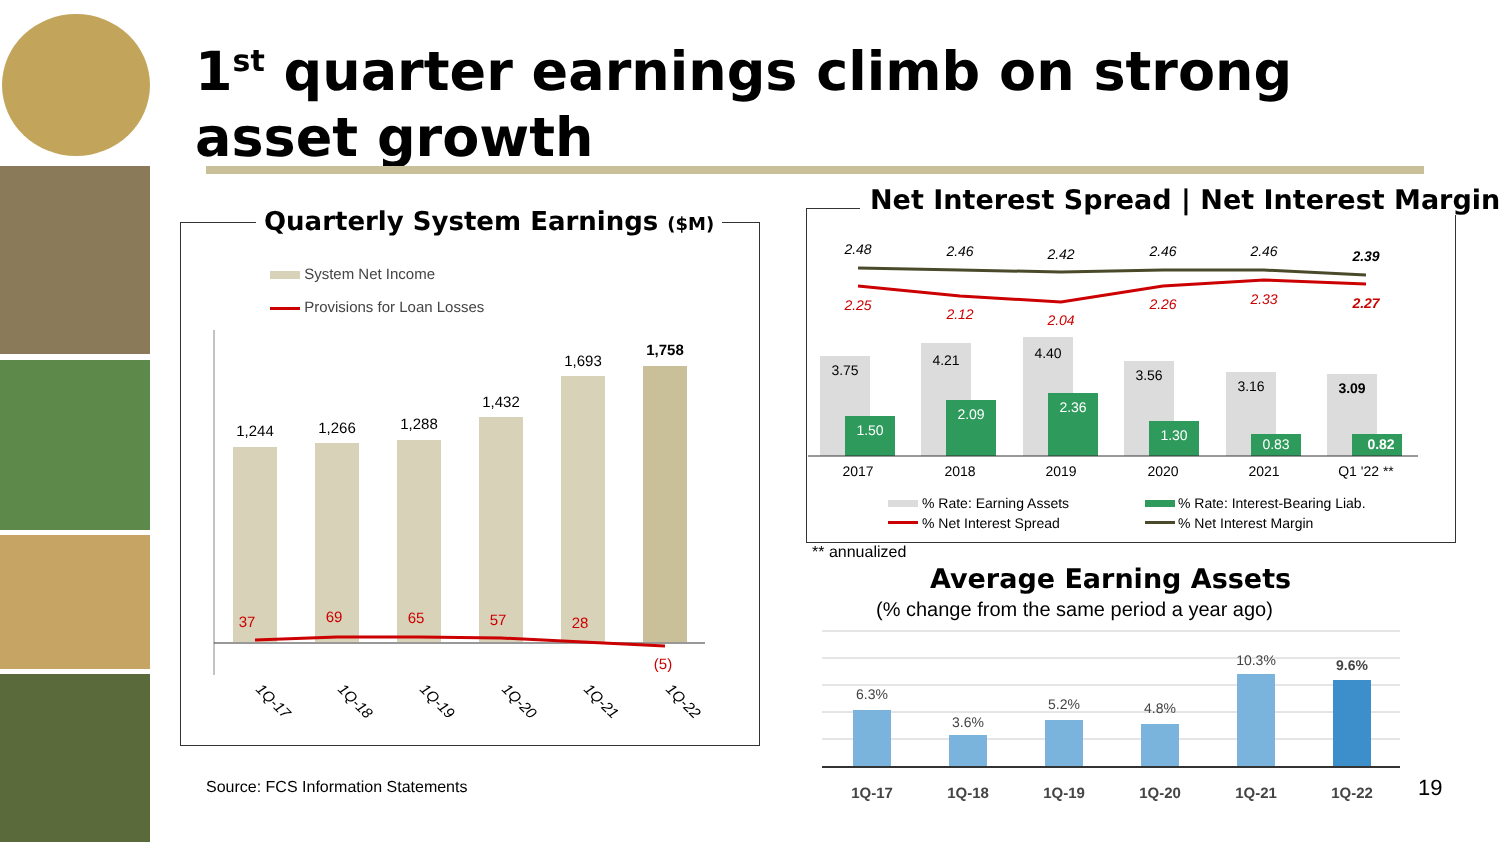1<sup>st</sup> quarter earnings climb on strong asset growth
Quarterly System Earnings ($M)
System Net Income
Provisions for Loan Losses
1,244
1,266
1,288
1,432
1,693
1,758
37
69
65
57
28
(5)
1Q-17
1Q-18
1Q-19
1Q-20
1Q-21
1Q-22
Source: FCS Information Statements
Net Interest Spread | Net Interest Margin
2.48
2.46
2.42
2.46
2.46
2.39
2.25
2.12
2.04
2.26
2.33
2.27
3.75
4.21
4.40
3.56
3.16
3.09
1.50
2.09
2.36
1.30
0.83
0.82
2017
2018
2019
2020
2021
Q1 '22 **
% Rate: Earning Assets
% Rate: Interest-Bearing Liab.
% Net Interest Spread
% Net Interest Margin
** annualized
Average Earning Assets
(% change from the same period a year ago)
6.3%
3.6%
5.2%
4.8%
10.3%
9.6%
1Q-17
1Q-18
1Q-19
1Q-20
1Q-21
1Q-22
19